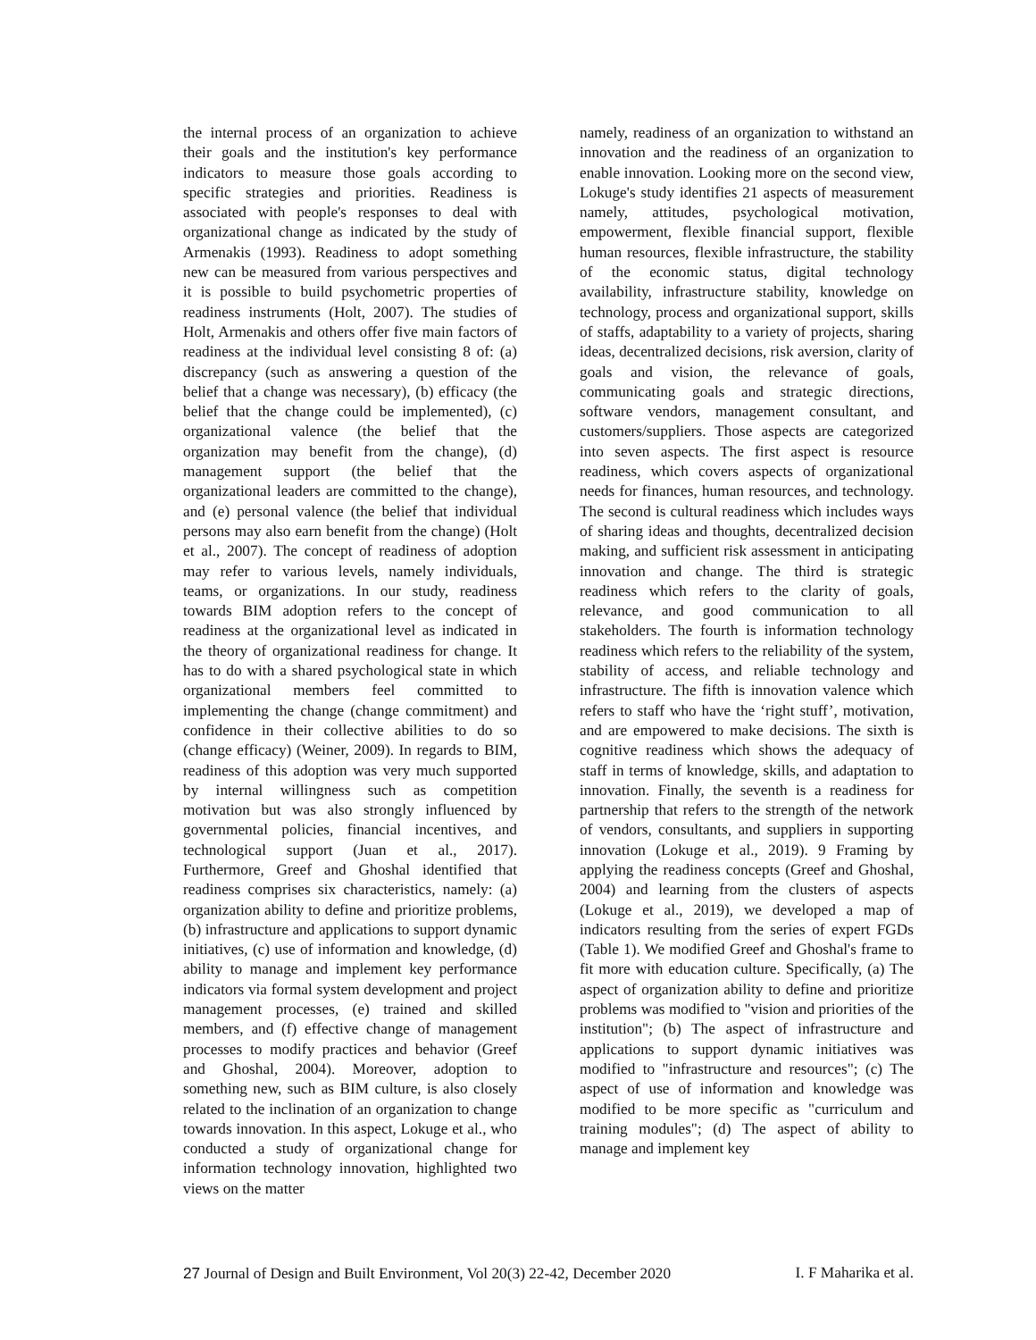the internal process of an organization to achieve their goals and the institution's key performance indicators to measure those goals according to specific strategies and priorities. Readiness is associated with people's responses to deal with organizational change as indicated by the study of Armenakis (1993). Readiness to adopt something new can be measured from various perspectives and it is possible to build psychometric properties of readiness instruments (Holt, 2007). The studies of Holt, Armenakis and others offer five main factors of readiness at the individual level consisting 8 of: (a) discrepancy (such as answering a question of the belief that a change was necessary), (b) efficacy (the belief that the change could be implemented), (c) organizational valence (the belief that the organization may benefit from the change), (d) management support (the belief that the organizational leaders are committed to the change), and (e) personal valence (the belief that individual persons may also earn benefit from the change) (Holt et al., 2007). The concept of readiness of adoption may refer to various levels, namely individuals, teams, or organizations. In our study, readiness towards BIM adoption refers to the concept of readiness at the organizational level as indicated in the theory of organizational readiness for change. It has to do with a shared psychological state in which organizational members feel committed to implementing the change (change commitment) and confidence in their collective abilities to do so (change efficacy) (Weiner, 2009). In regards to BIM, readiness of this adoption was very much supported by internal willingness such as competition motivation but was also strongly influenced by governmental policies, financial incentives, and technological support (Juan et al., 2017). Furthermore, Greef and Ghoshal identified that readiness comprises six characteristics, namely: (a) organization ability to define and prioritize problems, (b) infrastructure and applications to support dynamic initiatives, (c) use of information and knowledge, (d) ability to manage and implement key performance indicators via formal system development and project management processes, (e) trained and skilled members, and (f) effective change of management processes to modify practices and behavior (Greef and Ghoshal, 2004). Moreover, adoption to something new, such as BIM culture, is also closely related to the inclination of an organization to change towards innovation. In this aspect, Lokuge et al., who conducted a study of organizational change for information technology innovation, highlighted two views on the matter
namely, readiness of an organization to withstand an innovation and the readiness of an organization to enable innovation. Looking more on the second view, Lokuge's study identifies 21 aspects of measurement namely, attitudes, psychological motivation, empowerment, flexible financial support, flexible human resources, flexible infrastructure, the stability of the economic status, digital technology availability, infrastructure stability, knowledge on technology, process and organizational support, skills of staffs, adaptability to a variety of projects, sharing ideas, decentralized decisions, risk aversion, clarity of goals and vision, the relevance of goals, communicating goals and strategic directions, software vendors, management consultant, and customers/suppliers. Those aspects are categorized into seven aspects. The first aspect is resource readiness, which covers aspects of organizational needs for finances, human resources, and technology. The second is cultural readiness which includes ways of sharing ideas and thoughts, decentralized decision making, and sufficient risk assessment in anticipating innovation and change. The third is strategic readiness which refers to the clarity of goals, relevance, and good communication to all stakeholders. The fourth is information technology readiness which refers to the reliability of the system, stability of access, and reliable technology and infrastructure. The fifth is innovation valence which refers to staff who have the ‘right stuff’, motivation, and are empowered to make decisions. The sixth is cognitive readiness which shows the adequacy of staff in terms of knowledge, skills, and adaptation to innovation. Finally, the seventh is a readiness for partnership that refers to the strength of the network of vendors, consultants, and suppliers in supporting innovation (Lokuge et al., 2019). 9 Framing by applying the readiness concepts (Greef and Ghoshal, 2004) and learning from the clusters of aspects (Lokuge et al., 2019), we developed a map of indicators resulting from the series of expert FGDs (Table 1). We modified Greef and Ghoshal's frame to fit more with education culture. Specifically, (a) The aspect of organization ability to define and prioritize problems was modified to "vision and priorities of the institution"; (b) The aspect of infrastructure and applications to support dynamic initiatives was modified to "infrastructure and resources"; (c) The aspect of use of information and knowledge was modified to be more specific as "curriculum and training modules"; (d) The aspect of ability to manage and implement key
27 Journal of Design and Built Environment, Vol 20(3) 22-42, December 2020 I. F Maharika et al.